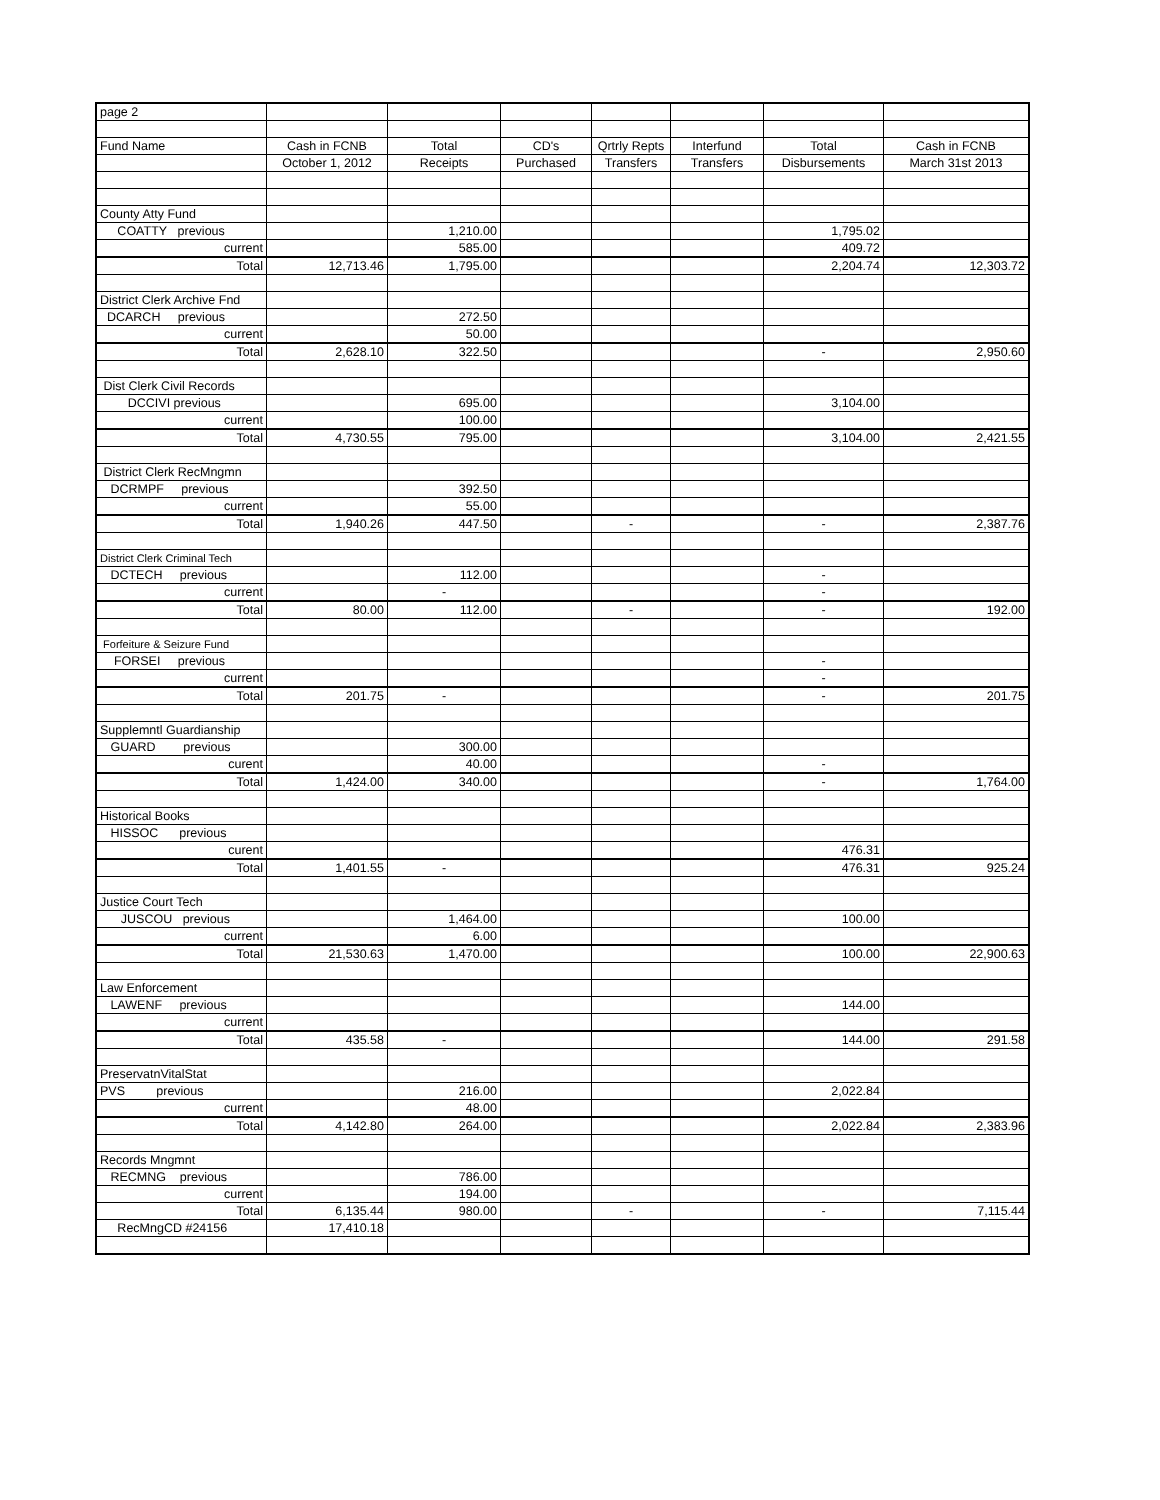| page 2 | | | | | | | |
| Fund Name | Cash in FCNB | Total | CD's | Qrtrly Repts | Interfund | Total | Cash in FCNB |
| | October 1, 2012 | Receipts | Purchased | Transfers | Transfers | Disbursements | March 31st 2013 |
| County Atty Fund | | | | | | | |
| COATTY previous | | 1,210.00 | | | | 1,795.02 | |
| current | | 585.00 | | | | 409.72 | |
| Total | 12,713.46 | 1,795.00 | | | | 2,204.74 | 12,303.72 |
| District Clerk Archive Fnd | | | | | | | |
| DCARCH previous | | 272.50 | | | | | |
| current | | 50.00 | | | | | |
| Total | 2,628.10 | 322.50 | | | | - | 2,950.60 |
| Dist Clerk Civil Records | | | | | | | |
| DCCIVI previous | | 695.00 | | | | 3,104.00 | |
| current | | 100.00 | | | | | |
| Total | 4,730.55 | 795.00 | | | | 3,104.00 | 2,421.55 |
| District Clerk RecMngmn | | | | | | | |
| DCRMPF previous | | 392.50 | | | | | |
| current | | 55.00 | | | | | |
| Total | 1,940.26 | 447.50 | | - | | - | 2,387.76 |
| District Clerk Criminal Tech | | | | | | | |
| DCTECH previous | | 112.00 | | | | - | |
| current | | - | | | | - | |
| Total | 80.00 | 112.00 | | - | | - | 192.00 |
| Forfeiture & Seizure Fund | | | | | | | |
| FORSEI previous | | | | | | - | |
| current | | | | | | - | |
| Total | 201.75 | - | | | | - | 201.75 |
| Supplemntl Guardianship | | | | | | | |
| GUARD previous | | 300.00 | | | | | |
| curent | | 40.00 | | | | - | |
| Total | 1,424.00 | 340.00 | | | | - | 1,764.00 |
| Historical Books | | | | | | | |
| HISSOC previous | | | | | | | |
| curent | | | | | | 476.31 | |
| Total | 1,401.55 | - | | | | 476.31 | 925.24 |
| Justice Court Tech | | | | | | | |
| JUSCOU previous | | 1,464.00 | | | | 100.00 | |
| current | | 6.00 | | | | | |
| Total | 21,530.63 | 1,470.00 | | | | 100.00 | 22,900.63 |
| Law Enforcement | | | | | | | |
| LAWENF previous | | | | | | 144.00 | |
| current | | | | | | | |
| Total | 435.58 | - | | | | 144.00 | 291.58 |
| PreservatnVitalStat | | | | | | | |
| PVS previous | | 216.00 | | | | 2,022.84 | |
| current | | 48.00 | | | | | |
| Total | 4,142.80 | 264.00 | | | | 2,022.84 | 2,383.96 |
| Records Mngmnt | | | | | | | |
| RECMNG previous | | 786.00 | | | | | |
| current | | 194.00 | | | | | |
| Total | 6,135.44 | 980.00 | | - | | - | 7,115.44 |
| RecMngCD #24156 | 17,410.18 | | | | | | |